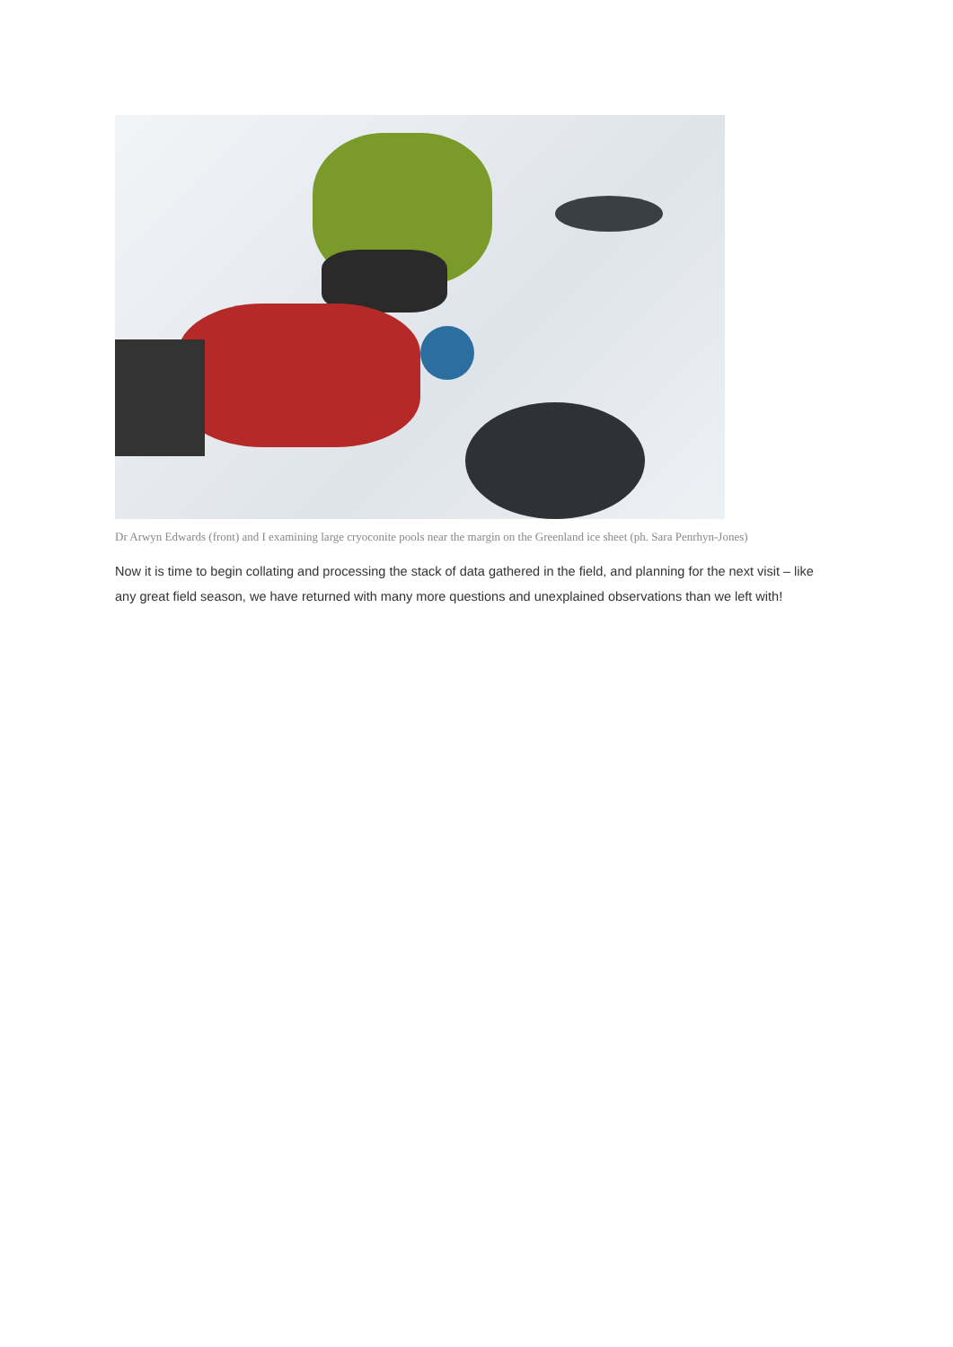Dr Arwyn Edwards (front) and I examining large cryoconite pools near the margin on the Greenland ice sheet (ph. Sara Penrhyn-Jones)
Now it is time to begin collating and processing the stack of data gathered in the field, and planning for the next visit – like any great field season, we have returned with many more questions and unexplained observations than we left with!